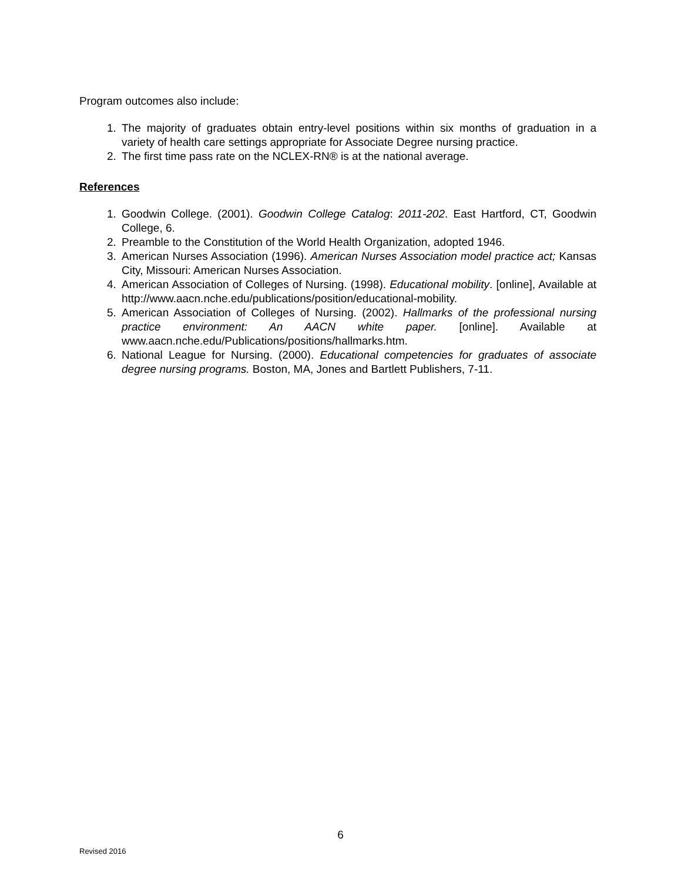Program outcomes also include:
1. The majority of graduates obtain entry-level positions within six months of graduation in a variety of health care settings appropriate for Associate Degree nursing practice.
2. The first time pass rate on the NCLEX-RN® is at the national average.
References
1. Goodwin College. (2001). Goodwin College Catalog: 2011-202. East Hartford, CT, Goodwin College, 6.
2. Preamble to the Constitution of the World Health Organization, adopted 1946.
3. American Nurses Association (1996). American Nurses Association model practice act; Kansas City, Missouri: American Nurses Association.
4. American Association of Colleges of Nursing. (1998). Educational mobility. [online], Available at http://www.aacn.nche.edu/publications/position/educational-mobility.
5. American Association of Colleges of Nursing. (2002). Hallmarks of the professional nursing practice environment: An AACN white paper. [online]. Available at www.aacn.nche.edu/Publications/positions/hallmarks.htm.
6. National League for Nursing. (2000). Educational competencies for graduates of associate degree nursing programs. Boston, MA, Jones and Bartlett Publishers, 7-11.
6
Revised 2016